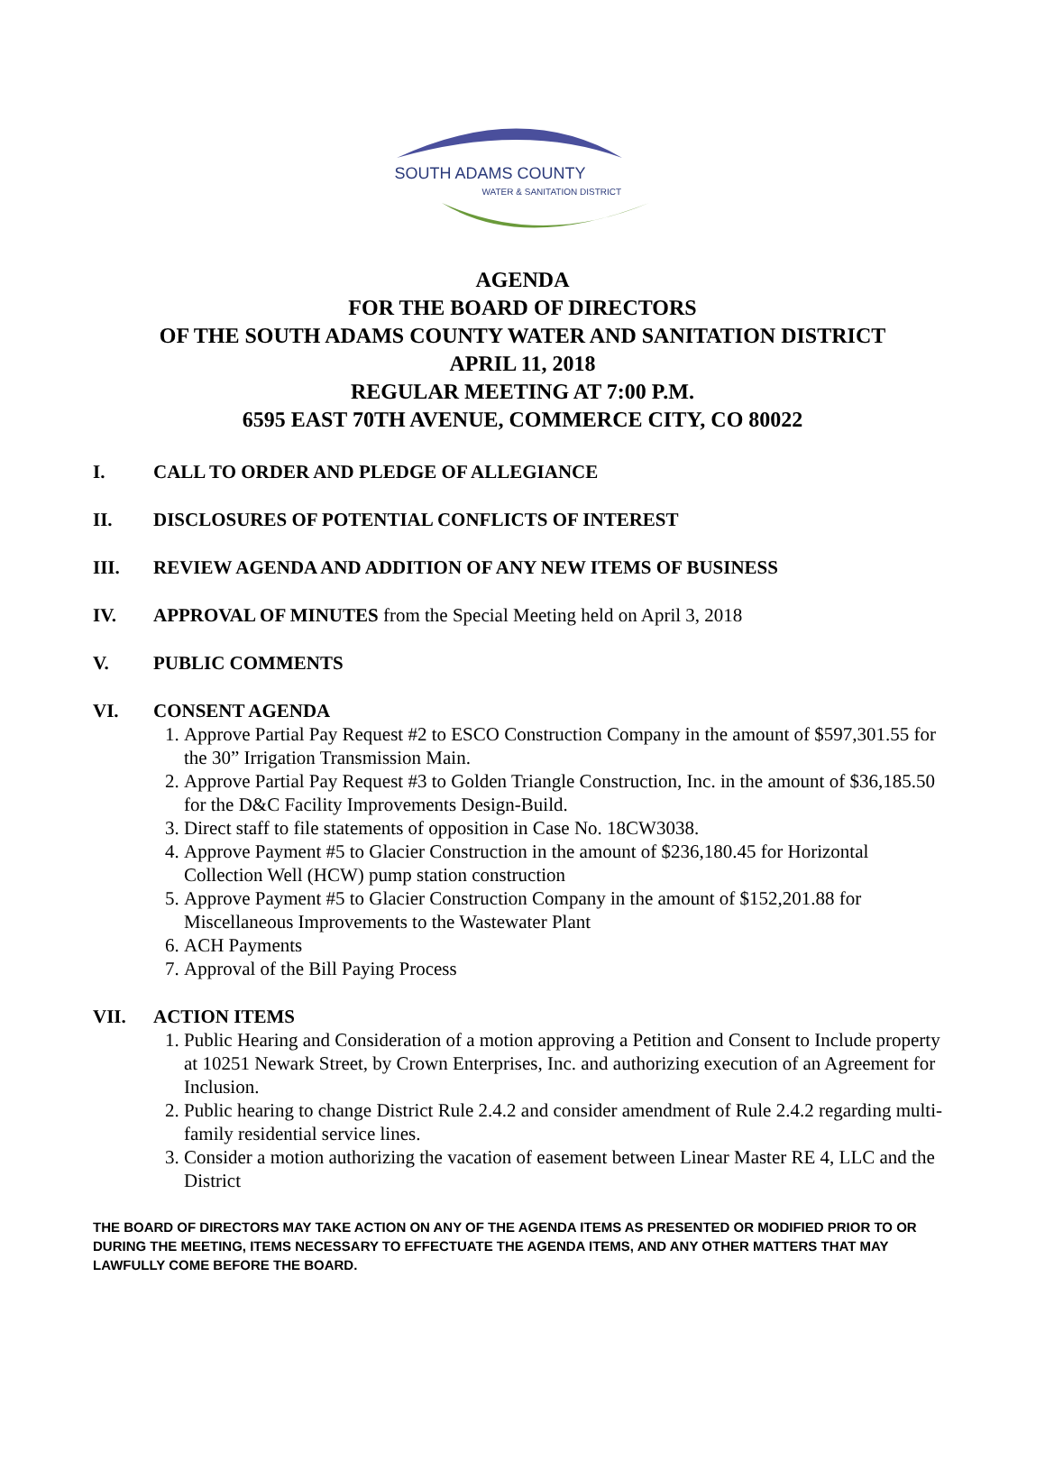SOUTH ADAMS COUNTY
WATER & SANITATION DISTRICT
AGENDA
FOR THE BOARD OF DIRECTORS
OF THE SOUTH ADAMS COUNTY WATER AND SANITATION DISTRICT
APRIL 11, 2018
REGULAR MEETING AT 7:00 P.M.
6595 EAST 70TH AVENUE, COMMERCE CITY, CO 80022
I. CALL TO ORDER AND PLEDGE OF ALLEGIANCE
II. DISCLOSURES OF POTENTIAL CONFLICTS OF INTEREST
III. REVIEW AGENDA AND ADDITION OF ANY NEW ITEMS OF BUSINESS
IV. APPROVAL OF MINUTES from the Special Meeting held on April 3, 2018
V. PUBLIC COMMENTS
VI. CONSENT AGENDA
1. Approve Partial Pay Request #2 to ESCO Construction Company in the amount of $597,301.55 for the 30” Irrigation Transmission Main.
2. Approve Partial Pay Request #3 to Golden Triangle Construction, Inc. in the amount of $36,185.50 for the D&C Facility Improvements Design-Build.
3. Direct staff to file statements of opposition in Case No. 18CW3038.
4. Approve Payment #5 to Glacier Construction in the amount of $236,180.45 for Horizontal Collection Well (HCW) pump station construction
5. Approve Payment #5 to Glacier Construction Company in the amount of $152,201.88 for Miscellaneous Improvements to the Wastewater Plant
6. ACH Payments
7. Approval of the Bill Paying Process
VII. ACTION ITEMS
1. Public Hearing and Consideration of a motion approving a Petition and Consent to Include property at 10251 Newark Street, by Crown Enterprises, Inc. and authorizing execution of an Agreement for Inclusion.
2. Public hearing to change District Rule 2.4.2 and consider amendment of Rule 2.4.2 regarding multi-family residential service lines.
3. Consider a motion authorizing the vacation of easement between Linear Master RE 4, LLC and the District
THE BOARD OF DIRECTORS MAY TAKE ACTION ON ANY OF THE AGENDA ITEMS AS PRESENTED OR MODIFIED PRIOR TO OR DURING THE MEETING, ITEMS NECESSARY TO EFFECTUATE THE AGENDA ITEMS, AND ANY OTHER MATTERS THAT MAY LAWFULLY COME BEFORE THE BOARD.